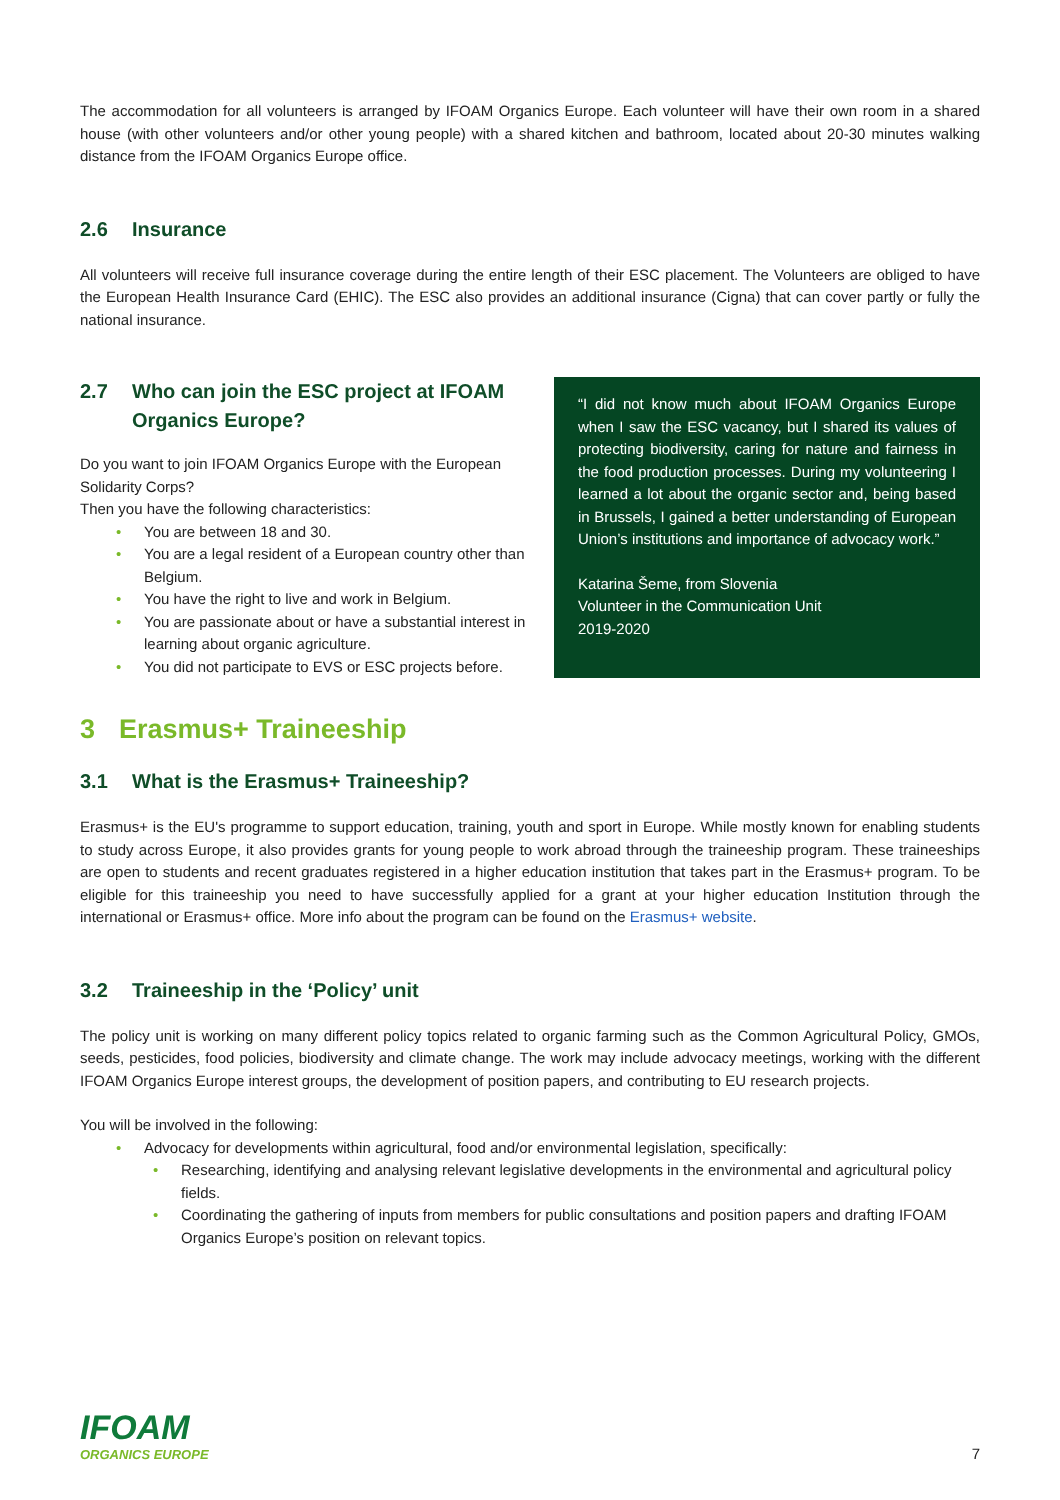The accommodation for all volunteers is arranged by IFOAM Organics Europe. Each volunteer will have their own room in a shared house (with other volunteers and/or other young people) with a shared kitchen and bathroom, located about 20-30 minutes walking distance from the IFOAM Organics Europe office.
2.6 Insurance
All volunteers will receive full insurance coverage during the entire length of their ESC placement. The Volunteers are obliged to have the European Health Insurance Card (EHIC). The ESC also provides an additional insurance (Cigna) that can cover partly or fully the national insurance.
2.7 Who can join the ESC project at IFOAM Organics Europe?
Do you want to join IFOAM Organics Europe with the European Solidarity Corps?
Then you have the following characteristics:
You are between 18 and 30.
You are a legal resident of a European country other than Belgium.
You have the right to live and work in Belgium.
You are passionate about or have a substantial interest in learning about organic agriculture.
You did not participate to EVS or ESC projects before.
“I did not know much about IFOAM Organics Europe when I saw the ESC vacancy, but I shared its values of protecting biodiversity, caring for nature and fairness in the food production processes. During my volunteering I learned a lot about the organic sector and, being based in Brussels, I gained a better understanding of European Union’s institutions and importance of advocacy work.”
Katarina Šeme, from Slovenia
Volunteer in the Communication Unit
2019-2020
3 Erasmus+ Traineeship
3.1 What is the Erasmus+ Traineeship?
Erasmus+ is the EU's programme to support education, training, youth and sport in Europe. While mostly known for enabling students to study across Europe, it also provides grants for young people to work abroad through the traineeship program. These traineeships are open to students and recent graduates registered in a higher education institution that takes part in the Erasmus+ program. To be eligible for this traineeship you need to have successfully applied for a grant at your higher education Institution through the international or Erasmus+ office. More info about the program can be found on the Erasmus+ website.
3.2 Traineeship in the ‘Policy’ unit
The policy unit is working on many different policy topics related to organic farming such as the Common Agricultural Policy, GMOs, seeds, pesticides, food policies, biodiversity and climate change. The work may include advocacy meetings, working with the different IFOAM Organics Europe interest groups, the development of position papers, and contributing to EU research projects.
You will be involved in the following:
Advocacy for developments within agricultural, food and/or environmental legislation, specifically:
Researching, identifying and analysing relevant legislative developments in the environmental and agricultural policy fields.
Coordinating the gathering of inputs from members for public consultations and position papers and drafting IFOAM Organics Europe’s position on relevant topics.
IFOAM
ORGANICS EUROPE
7